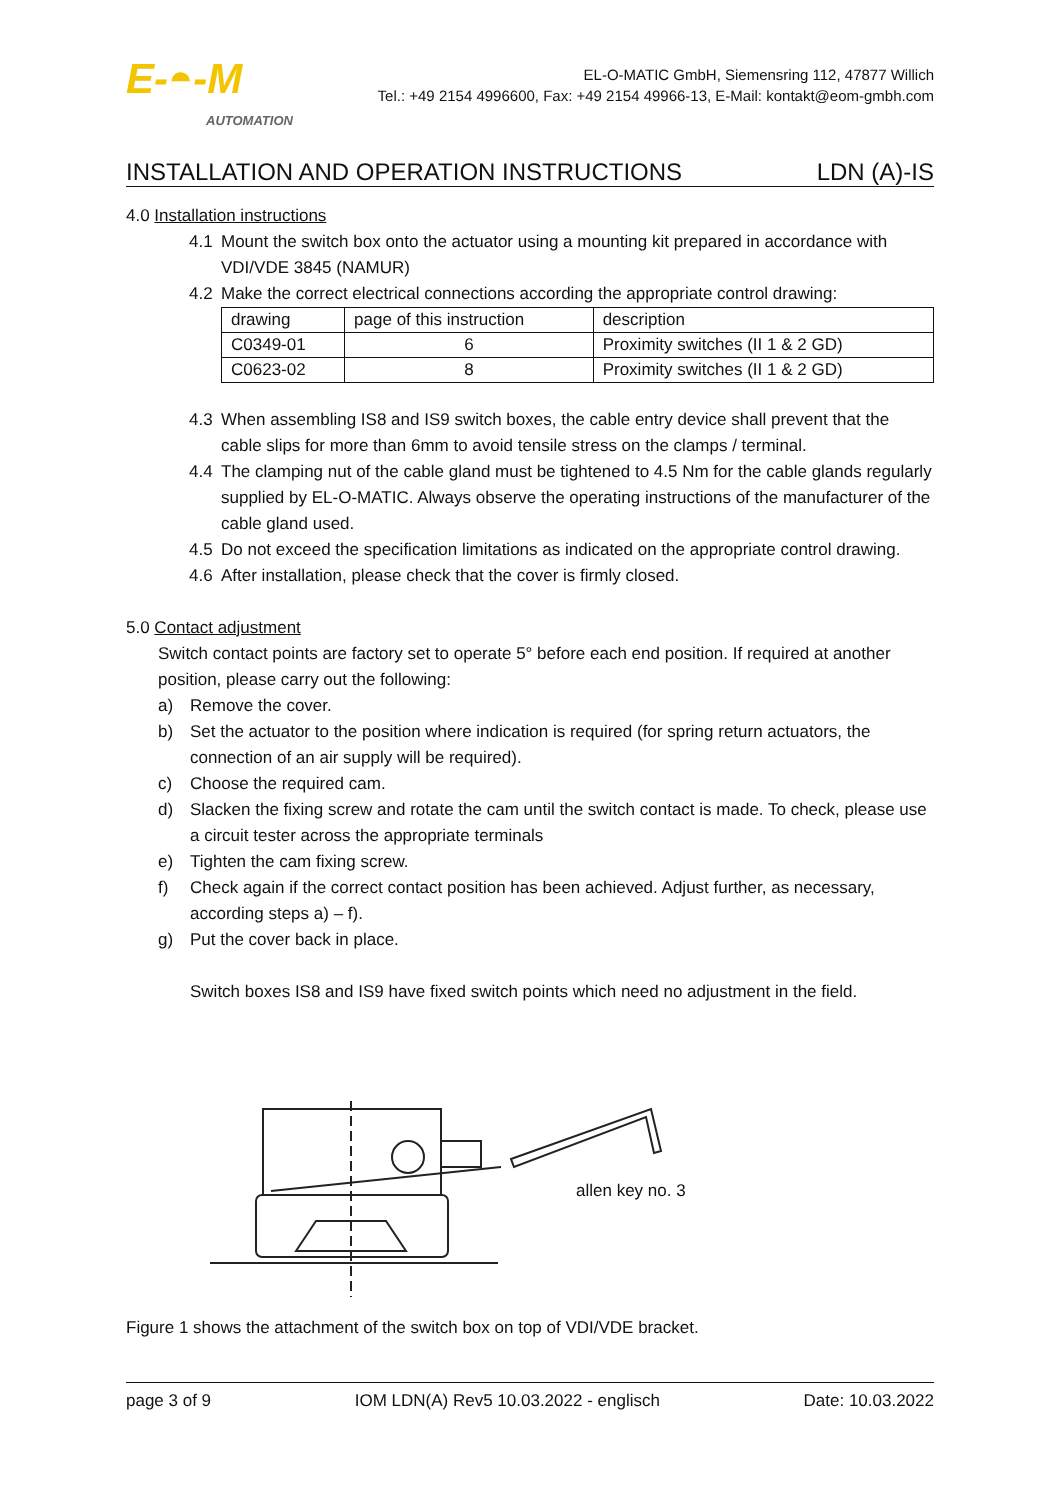E-◓-M
AUTOMATION
EL-O-MATIC GmbH, Siemensring 112, 47877 Willich
Tel.: +49 2154 4996600, Fax: +49 2154 49966-13, E-Mail: kontakt@eom-gmbh.com
INSTALLATION AND OPERATION INSTRUCTIONS LDN (A)-IS
4.0 Installation instructions
4.1 Mount the switch box onto the actuator using a mounting kit prepared in accordance with VDI/VDE 3845 (NAMUR)
4.2 Make the correct electrical connections according the appropriate control drawing:
| drawing | page of this instruction | description |
| C0349-01 | 6 | Proximity switches (II 1 & 2 GD) |
| C0623-02 | 8 | Proximity switches (II 1 & 2 GD) |
4.3 When assembling IS8 and IS9 switch boxes, the cable entry device shall prevent that the cable slips for more than 6mm to avoid tensile stress on the clamps / terminal.
4.4 The clamping nut of the cable gland must be tightened to 4.5 Nm for the cable glands regularly supplied by EL-O-MATIC. Always observe the operating instructions of the manufacturer of the cable gland used.
4.5 Do not exceed the specification limitations as indicated on the appropriate control drawing.
4.6 After installation, please check that the cover is firmly closed.
5.0 Contact adjustment
Switch contact points are factory set to operate 5° before each end position. If required at another position, please carry out the following:
a) Remove the cover.
b) Set the actuator to the position where indication is required (for spring return actuators, the connection of an air supply will be required).
c) Choose the required cam.
d) Slacken the fixing screw and rotate the cam until the switch contact is made. To check, please use a circuit tester across the appropriate terminals
e) Tighten the cam fixing screw.
f) Check again if the correct contact position has been achieved. Adjust further, as necessary, according steps a) – f).
g) Put the cover back in place.
Switch boxes IS8 and IS9 have fixed switch points which need no adjustment in the field.
allen key no. 3
Figure 1 shows the attachment of the switch box on top of VDI/VDE bracket.
page 3 of 9 IOM LDN(A) Rev5 10.03.2022 - englisch Date: 10.03.2022